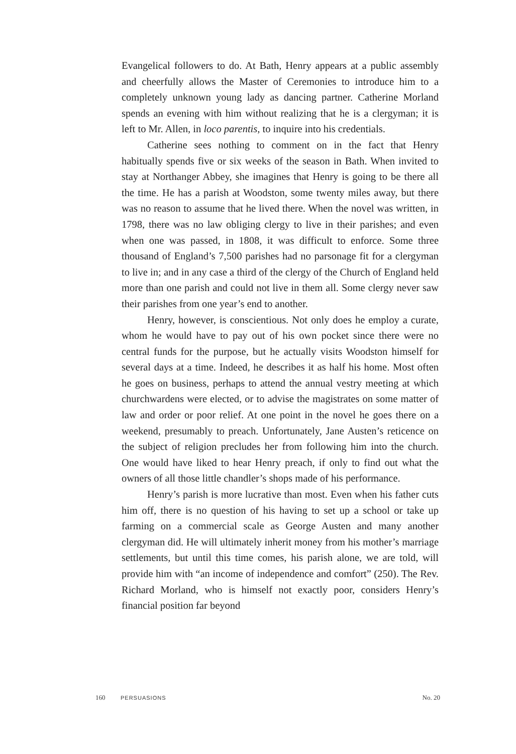Evangelical followers to do. At Bath, Henry appears at a public assembly and cheerfully allows the Master of Ceremonies to introduce him to a completely unknown young lady as dancing partner. Catherine Morland spends an evening with him without realizing that he is a clergyman; it is left to Mr. Allen, in loco parentis, to inquire into his credentials.
Catherine sees nothing to comment on in the fact that Henry habitually spends five or six weeks of the season in Bath. When invited to stay at Northanger Abbey, she imagines that Henry is going to be there all the time. He has a parish at Woodston, some twenty miles away, but there was no reason to assume that he lived there. When the novel was written, in 1798, there was no law obliging clergy to live in their parishes; and even when one was passed, in 1808, it was difficult to enforce. Some three thousand of England’s 7,500 parishes had no parsonage fit for a clergyman to live in; and in any case a third of the clergy of the Church of England held more than one parish and could not live in them all. Some clergy never saw their parishes from one year’s end to another.
Henry, however, is conscientious. Not only does he employ a curate, whom he would have to pay out of his own pocket since there were no central funds for the purpose, but he actually visits Woodston himself for several days at a time. Indeed, he describes it as half his home. Most often he goes on business, perhaps to attend the annual vestry meeting at which churchwardens were elected, or to advise the magistrates on some matter of law and order or poor relief. At one point in the novel he goes there on a weekend, presumably to preach. Unfortunately, Jane Austen’s reticence on the subject of religion precludes her from following him into the church. One would have liked to hear Henry preach, if only to find out what the owners of all those little chandler’s shops made of his performance.
Henry’s parish is more lucrative than most. Even when his father cuts him off, there is no question of his having to set up a school or take up farming on a commercial scale as George Austen and many another clergyman did. He will ultimately inherit money from his mother’s marriage settlements, but until this time comes, his parish alone, we are told, will provide him with “an income of independence and comfort” (250). The Rev. Richard Morland, who is himself not exactly poor, considers Henry’s financial position far beyond
160 PERSUASIONS No. 20